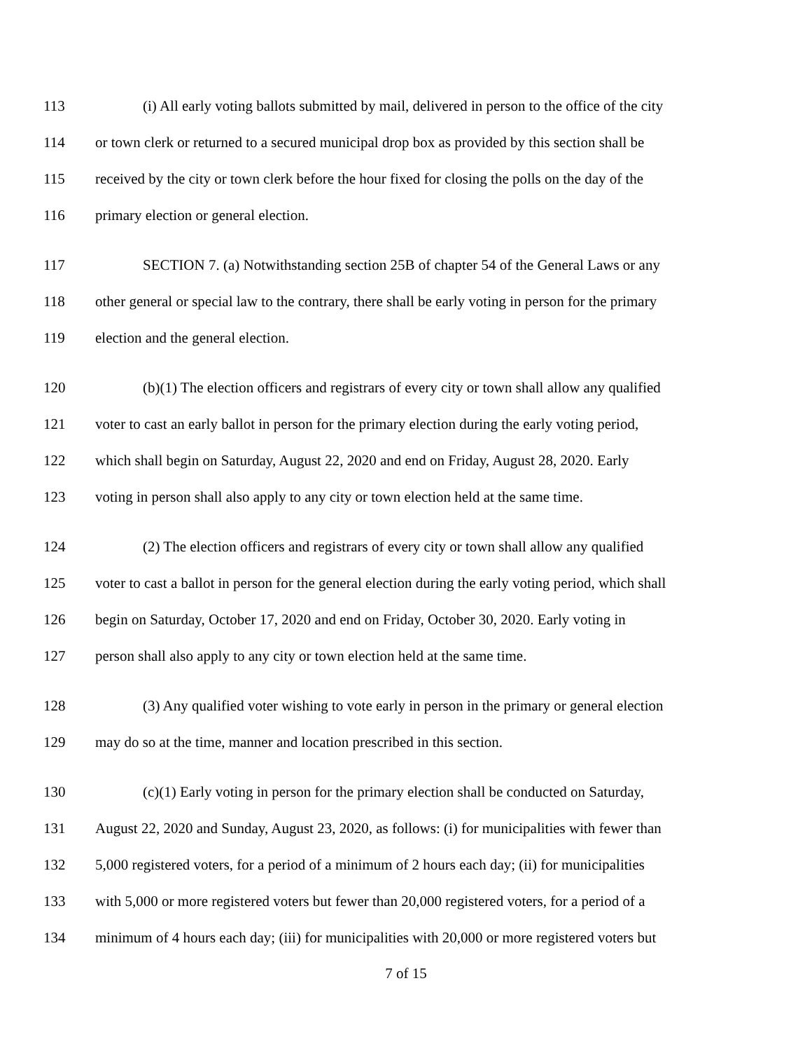113 (i) All early voting ballots submitted by mail, delivered in person to the office of the city
114 or town clerk or returned to a secured municipal drop box as provided by this section shall be
115 received by the city or town clerk before the hour fixed for closing the polls on the day of the
116 primary election or general election.
117 SECTION 7. (a) Notwithstanding section 25B of chapter 54 of the General Laws or any
118 other general or special law to the contrary, there shall be early voting in person for the primary
119 election and the general election.
120 (b)(1) The election officers and registrars of every city or town shall allow any qualified
121 voter to cast an early ballot in person for the primary election during the early voting period,
122 which shall begin on Saturday, August 22, 2020 and end on Friday, August 28, 2020. Early
123 voting in person shall also apply to any city or town election held at the same time.
124 (2) The election officers and registrars of every city or town shall allow any qualified
125 voter to cast a ballot in person for the general election during the early voting period, which shall
126 begin on Saturday, October 17, 2020 and end on Friday, October 30, 2020. Early voting in
127 person shall also apply to any city or town election held at the same time.
128 (3) Any qualified voter wishing to vote early in person in the primary or general election
129 may do so at the time, manner and location prescribed in this section.
130 (c)(1) Early voting in person for the primary election shall be conducted on Saturday,
131 August 22, 2020 and Sunday, August 23, 2020, as follows: (i) for municipalities with fewer than
132 5,000 registered voters, for a period of a minimum of 2 hours each day; (ii) for municipalities
133 with 5,000 or more registered voters but fewer than 20,000 registered voters, for a period of a
134 minimum of 4 hours each day; (iii) for municipalities with 20,000 or more registered voters but
7 of 15